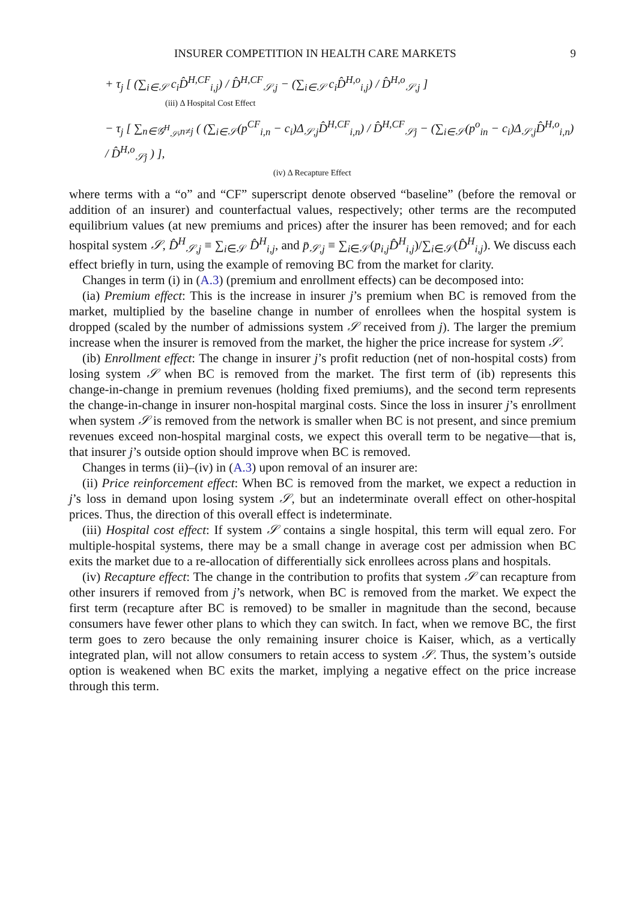INSURER COMPETITION IN HEALTH CARE MARKETS 9
+ τ<sub>j</sub> [ (∑<sub>i∈𝒮</sub> c<sub>i</sub>D̂<sup>H,CF</sup><sub>i,j</sub>) / D̂<sup>H,CF</sup><sub>𝒮,j</sub> − (∑<sub>i∈𝒮</sub> c<sub>i</sub>D̂<sup>H,o</sup><sub>i,j</sub>) / D̂<sup>H,o</sup><sub>𝒮,j</sub> ]
(iii) Δ Hospital Cost Effect
− τ<sub>j</sub> [ ∑<sub>n∈𝒢<sup>H</sup><sub>𝒮</sub>,n≠j</sub> ( (∑<sub>i∈𝒮</sub>(p<sup>CF</sup><sub>i,n</sub> − c<sub>i</sub>)Δ<sub>𝒮,j</sub>D̂<sup>H,CF</sup><sub>i,n</sub>) / D̂<sup>H,CF</sup><sub>𝒮j</sub> − (∑<sub>i∈𝒮</sub>(p<sup>o</sup><sub>in</sub> − c<sub>i</sub>)Δ<sub>𝒮,j</sub>D̂<sup>H,o</sup><sub>i,n</sub>) / D̂<sup>H,o</sup><sub>𝒮j</sub> ) ],
(iv) Δ Recapture Effect
where terms with a “o” and “CF” superscript denote observed “baseline” (before the removal or addition of an insurer) and counterfactual values, respectively; other terms are the recomputed equilibrium values (at new premiums and prices) after the insurer has been removed; and for each hospital system 𝒮, D̂<sup>H</sup><sub>𝒮,j</sub> ≡ ∑<sub>i∈𝒮</sub> D̂<sup>H</sup><sub>i,j</sub>, and p̄<sub>𝒮,j</sub> ≡ ∑<sub>i∈𝒮</sub>(p<sub>i,j</sub>D̂<sup>H</sup><sub>i,j</sub>)/∑<sub>i∈𝒮</sub>(D̂<sup>H</sup><sub>i,j</sub>). We discuss each effect briefly in turn, using the example of removing BC from the market for clarity.
Changes in term (i) in (A.3) (premium and enrollment effects) can be decomposed into:
(ia) Premium effect: This is the increase in insurer j’s premium when BC is removed from the market, multiplied by the baseline change in number of enrollees when the hospital system is dropped (scaled by the number of admissions system 𝒮 received from j). The larger the premium increase when the insurer is removed from the market, the higher the price increase for system 𝒮.
(ib) Enrollment effect: The change in insurer j’s profit reduction (net of non-hospital costs) from losing system 𝒮 when BC is removed from the market. The first term of (ib) represents this change-in-change in premium revenues (holding fixed premiums), and the second term represents the change-in-change in insurer non-hospital marginal costs. Since the loss in insurer j’s enrollment when system 𝒮 is removed from the network is smaller when BC is not present, and since premium revenues exceed non-hospital marginal costs, we expect this overall term to be negative—that is, that insurer j’s outside option should improve when BC is removed.
Changes in terms (ii)–(iv) in (A.3) upon removal of an insurer are:
(ii) Price reinforcement effect: When BC is removed from the market, we expect a reduction in j’s loss in demand upon losing system 𝒮, but an indeterminate overall effect on other-hospital prices. Thus, the direction of this overall effect is indeterminate.
(iii) Hospital cost effect: If system 𝒮 contains a single hospital, this term will equal zero. For multiple-hospital systems, there may be a small change in average cost per admission when BC exits the market due to a re-allocation of differentially sick enrollees across plans and hospitals.
(iv) Recapture effect: The change in the contribution to profits that system 𝒮 can recapture from other insurers if removed from j’s network, when BC is removed from the market. We expect the first term (recapture after BC is removed) to be smaller in magnitude than the second, because consumers have fewer other plans to which they can switch. In fact, when we remove BC, the first term goes to zero because the only remaining insurer choice is Kaiser, which, as a vertically integrated plan, will not allow consumers to retain access to system 𝒮. Thus, the system’s outside option is weakened when BC exits the market, implying a negative effect on the price increase through this term.